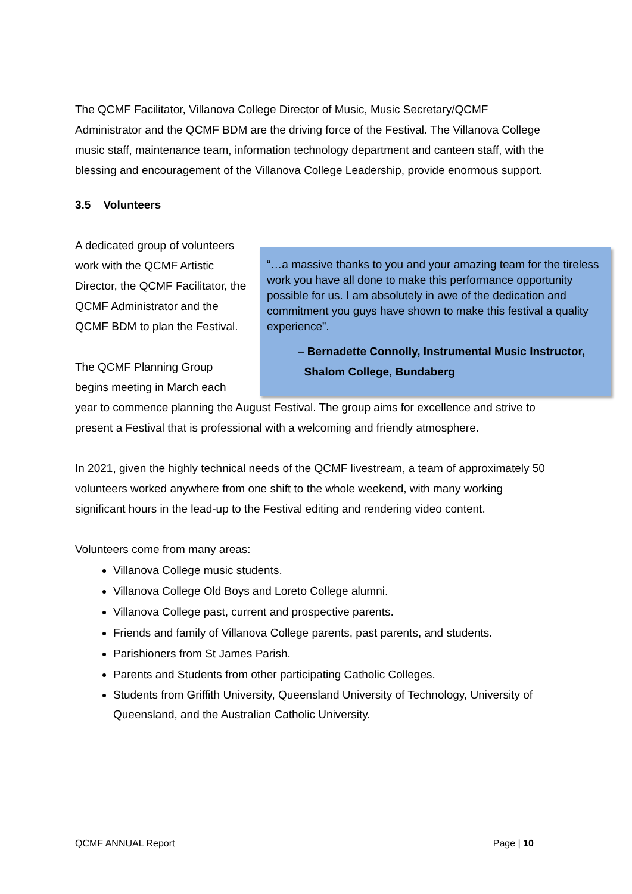The QCMF Facilitator, Villanova College Director of Music, Music Secretary/QCMF Administrator and the QCMF BDM are the driving force of the Festival. The Villanova College music staff, maintenance team, information technology department and canteen staff, with the blessing and encouragement of the Villanova College Leadership, provide enormous support.
3.5 Volunteers
“…a massive thanks to you and your amazing team for the tireless work you have all done to make this performance opportunity possible for us. I am absolutely in awe of the dedication and commitment you guys have shown to make this festival a quality experience”.
– Bernadette Connolly, Instrumental Music Instructor,
Shalom College, Bundaberg
A dedicated group of volunteers work with the QCMF Artistic Director, the QCMF Facilitator, the QCMF Administrator and the QCMF BDM to plan the Festival.
The QCMF Planning Group begins meeting in March each year to commence planning the August Festival. The group aims for excellence and strive to present a Festival that is professional with a welcoming and friendly atmosphere.
In 2021, given the highly technical needs of the QCMF livestream, a team of approximately 50 volunteers worked anywhere from one shift to the whole weekend, with many working significant hours in the lead-up to the Festival editing and rendering video content.
Volunteers come from many areas:
Villanova College music students.
Villanova College Old Boys and Loreto College alumni.
Villanova College past, current and prospective parents.
Friends and family of Villanova College parents, past parents, and students.
Parishioners from St James Parish.
Parents and Students from other participating Catholic Colleges.
Students from Griffith University, Queensland University of Technology, University of Queensland, and the Australian Catholic University.
QCMF ANNUAL Report Page | 10